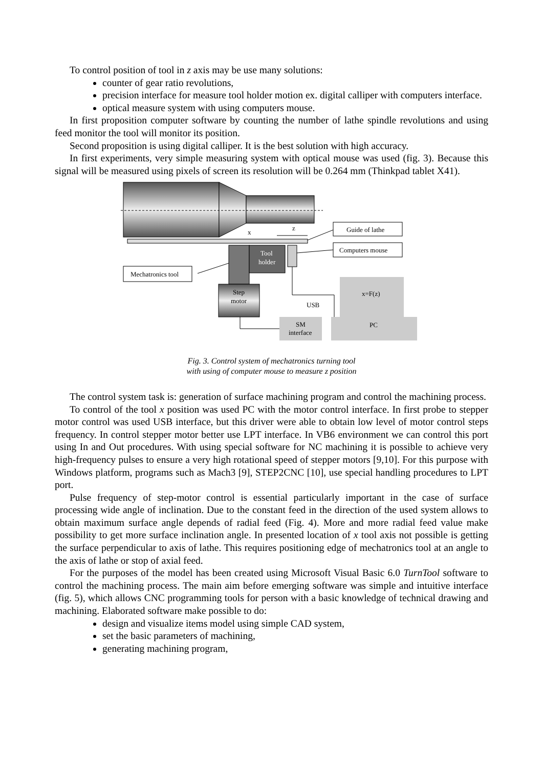To control position of tool in z axis may be use many solutions:
counter of gear ratio revolutions,
precision interface for measure tool holder motion ex. digital calliper with computers interface.
optical measure system with using computers mouse.
In first proposition computer software by counting the number of lathe spindle revolutions and using feed monitor the tool will monitor its position.
Second proposition is using digital calliper. It is the best solution with high accuracy.
In first experiments, very simple measuring system with optical mouse was used (fig. 3). Because this signal will be measured using pixels of screen its resolution will be 0.264 mm (Thinkpad tablet X41).
Tool
holder
Step
motor
x
z
Guide of lathe
Computers mouse
Mechatronics tool
USB
x=F(z)
PC
SM
interface
Fig. 3. Control system of mechatronics turning tool
with using of computer mouse to measure z position
The control system task is: generation of surface machining program and control the machining process.
To control of the tool x position was used PC with the motor control interface. In first probe to stepper motor control was used USB interface, but this driver were able to obtain low level of motor control steps frequency. In control stepper motor better use LPT interface. In VB6 environment we can control this port using In and Out procedures. With using special software for NC machining it is possible to achieve very high-frequency pulses to ensure a very high rotational speed of stepper motors [9,10]. For this purpose with Windows platform, programs such as Mach3 [9], STEP2CNC [10], use special handling procedures to LPT port.
Pulse frequency of step-motor control is essential particularly important in the case of surface processing wide angle of inclination. Due to the constant feed in the direction of the used system allows to obtain maximum surface angle depends of radial feed (Fig. 4). More and more radial feed value make possibility to get more surface inclination angle. In presented location of x tool axis not possible is getting the surface perpendicular to axis of lathe. This requires positioning edge of mechatronics tool at an angle to the axis of lathe or stop of axial feed.
For the purposes of the model has been created using Microsoft Visual Basic 6.0 TurnTool software to control the machining process. The main aim before emerging software was simple and intuitive interface (fig. 5), which allows CNC programming tools for person with a basic knowledge of technical drawing and machining. Elaborated software make possible to do:
design and visualize items model using simple CAD system,
set the basic parameters of machining,
generating machining program,